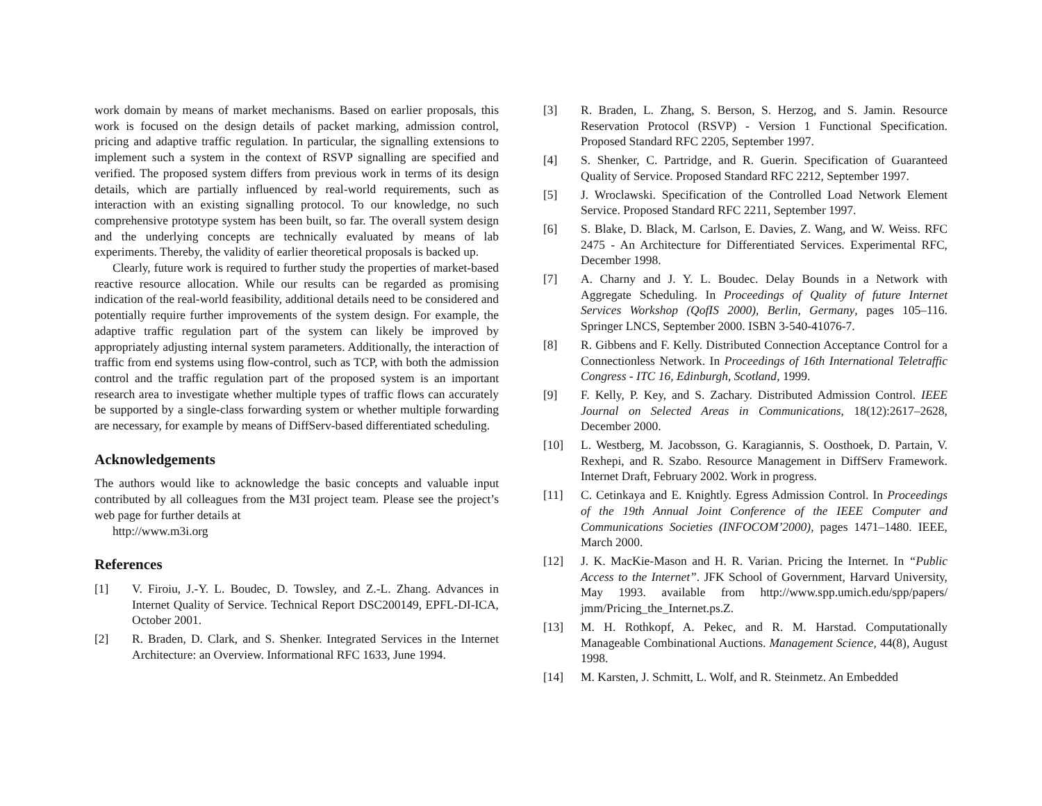work domain by means of market mechanisms. Based on earlier proposals, this work is focused on the design details of packet marking, admission control, pricing and adaptive traffic regulation. In particular, the signalling extensions to implement such a system in the context of RSVP signalling are specified and verified. The proposed system differs from previous work in terms of its design details, which are partially influenced by real-world requirements, such as interaction with an existing signalling protocol. To our knowledge, no such comprehensive prototype system has been built, so far. The overall system design and the underlying concepts are technically evaluated by means of lab experiments. Thereby, the validity of earlier theoretical proposals is backed up.
Clearly, future work is required to further study the properties of market-based reactive resource allocation. While our results can be regarded as promising indication of the real-world feasibility, additional details need to be considered and potentially require further improvements of the system design. For example, the adaptive traffic regulation part of the system can likely be improved by appropriately adjusting internal system parameters. Additionally, the interaction of traffic from end systems using flow-control, such as TCP, with both the admission control and the traffic regulation part of the proposed system is an important research area to investigate whether multiple types of traffic flows can accurately be supported by a single-class forwarding system or whether multiple forwarding are necessary, for example by means of DiffServ-based differentiated scheduling.
Acknowledgements
The authors would like to acknowledge the basic concepts and valuable input contributed by all colleagues from the M3I project team. Please see the project’s web page for further details at
http://www.m3i.org
References
[1] V. Firoiu, J.-Y. L. Boudec, D. Towsley, and Z.-L. Zhang. Advances in Internet Quality of Service. Technical Report DSC200149, EPFL-DI-ICA, October 2001.
[2] R. Braden, D. Clark, and S. Shenker. Integrated Services in the Internet Architecture: an Overview. Informational RFC 1633, June 1994.
[3] R. Braden, L. Zhang, S. Berson, S. Herzog, and S. Jamin. Resource Reservation Protocol (RSVP) - Version 1 Functional Specification. Proposed Standard RFC 2205, September 1997.
[4] S. Shenker, C. Partridge, and R. Guerin. Specification of Guaranteed Quality of Service. Proposed Standard RFC 2212, September 1997.
[5] J. Wroclawski. Specification of the Controlled Load Network Element Service. Proposed Standard RFC 2211, September 1997.
[6] S. Blake, D. Black, M. Carlson, E. Davies, Z. Wang, and W. Weiss. RFC 2475 - An Architecture for Differentiated Services. Experimental RFC, December 1998.
[7] A. Charny and J. Y. L. Boudec. Delay Bounds in a Network with Aggregate Scheduling. In Proceedings of Quality of future Internet Services Workshop (QofIS 2000), Berlin, Germany, pages 105–116. Springer LNCS, September 2000. ISBN 3-540-41076-7.
[8] R. Gibbens and F. Kelly. Distributed Connection Acceptance Control for a Connectionless Network. In Proceedings of 16th International Teletraffic Congress - ITC 16, Edinburgh, Scotland, 1999.
[9] F. Kelly, P. Key, and S. Zachary. Distributed Admission Control. IEEE Journal on Selected Areas in Communications, 18(12):2617–2628, December 2000.
[10] L. Westberg, M. Jacobsson, G. Karagiannis, S. Oosthoek, D. Partain, V. Rexhepi, and R. Szabo. Resource Management in DiffServ Framework. Internet Draft, February 2002. Work in progress.
[11] C. Cetinkaya and E. Knightly. Egress Admission Control. In Proceedings of the 19th Annual Joint Conference of the IEEE Computer and Communications Societies (INFOCOM’2000), pages 1471–1480. IEEE, March 2000.
[12] J. K. MacKie-Mason and H. R. Varian. Pricing the Internet. In “Public Access to the Internet”. JFK School of Government, Harvard University, May 1993. available from http://www.spp.umich.edu/spp/papers/ jmm/Pricing_the_Internet.ps.Z.
[13] M. H. Rothkopf, A. Pekec, and R. M. Harstad. Computationally Manageable Combinational Auctions. Management Science, 44(8), August 1998.
[14] M. Karsten, J. Schmitt, L. Wolf, and R. Steinmetz. An Embedded